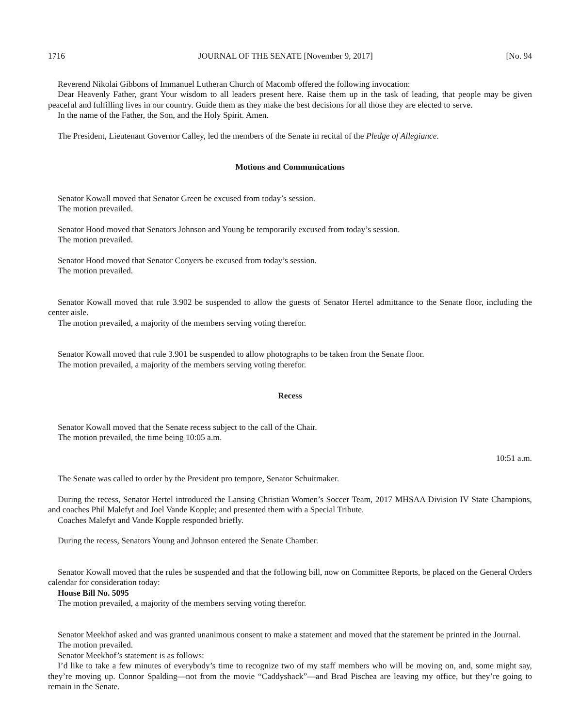1716 JOURNAL OF THE SENATE [November 9, 2017] [No. 94
Reverend Nikolai Gibbons of Immanuel Lutheran Church of Macomb offered the following invocation:
Dear Heavenly Father, grant Your wisdom to all leaders present here. Raise them up in the task of leading, that people may be given peaceful and fulfilling lives in our country. Guide them as they make the best decisions for all those they are elected to serve.
In the name of the Father, the Son, and the Holy Spirit. Amen.
The President, Lieutenant Governor Calley, led the members of the Senate in recital of the Pledge of Allegiance.
Motions and Communications
Senator Kowall moved that Senator Green be excused from today’s session.
The motion prevailed.
Senator Hood moved that Senators Johnson and Young be temporarily excused from today’s session.
The motion prevailed.
Senator Hood moved that Senator Conyers be excused from today’s session.
The motion prevailed.
Senator Kowall moved that rule 3.902 be suspended to allow the guests of Senator Hertel admittance to the Senate floor, including the center aisle.
The motion prevailed, a majority of the members serving voting therefor.
Senator Kowall moved that rule 3.901 be suspended to allow photographs to be taken from the Senate floor.
The motion prevailed, a majority of the members serving voting therefor.
Recess
Senator Kowall moved that the Senate recess subject to the call of the Chair.
The motion prevailed, the time being 10:05 a.m.
10:51 a.m.
The Senate was called to order by the President pro tempore, Senator Schuitmaker.
During the recess, Senator Hertel introduced the Lansing Christian Women’s Soccer Team, 2017 MHSAA Division IV State Champions, and coaches Phil Malefyt and Joel Vande Kopple; and presented them with a Special Tribute.
Coaches Malefyt and Vande Kopple responded briefly.
During the recess, Senators Young and Johnson entered the Senate Chamber.
Senator Kowall moved that the rules be suspended and that the following bill, now on Committee Reports, be placed on the General Orders calendar for consideration today:
House Bill No. 5095
The motion prevailed, a majority of the members serving voting therefor.
Senator Meekhof asked and was granted unanimous consent to make a statement and moved that the statement be printed in the Journal.
The motion prevailed.
Senator Meekhof’s statement is as follows:
I’d like to take a few minutes of everybody’s time to recognize two of my staff members who will be moving on, and, some might say, they’re moving up. Connor Spalding—not from the movie “Caddyshack”—and Brad Pischea are leaving my office, but they’re going to remain in the Senate.